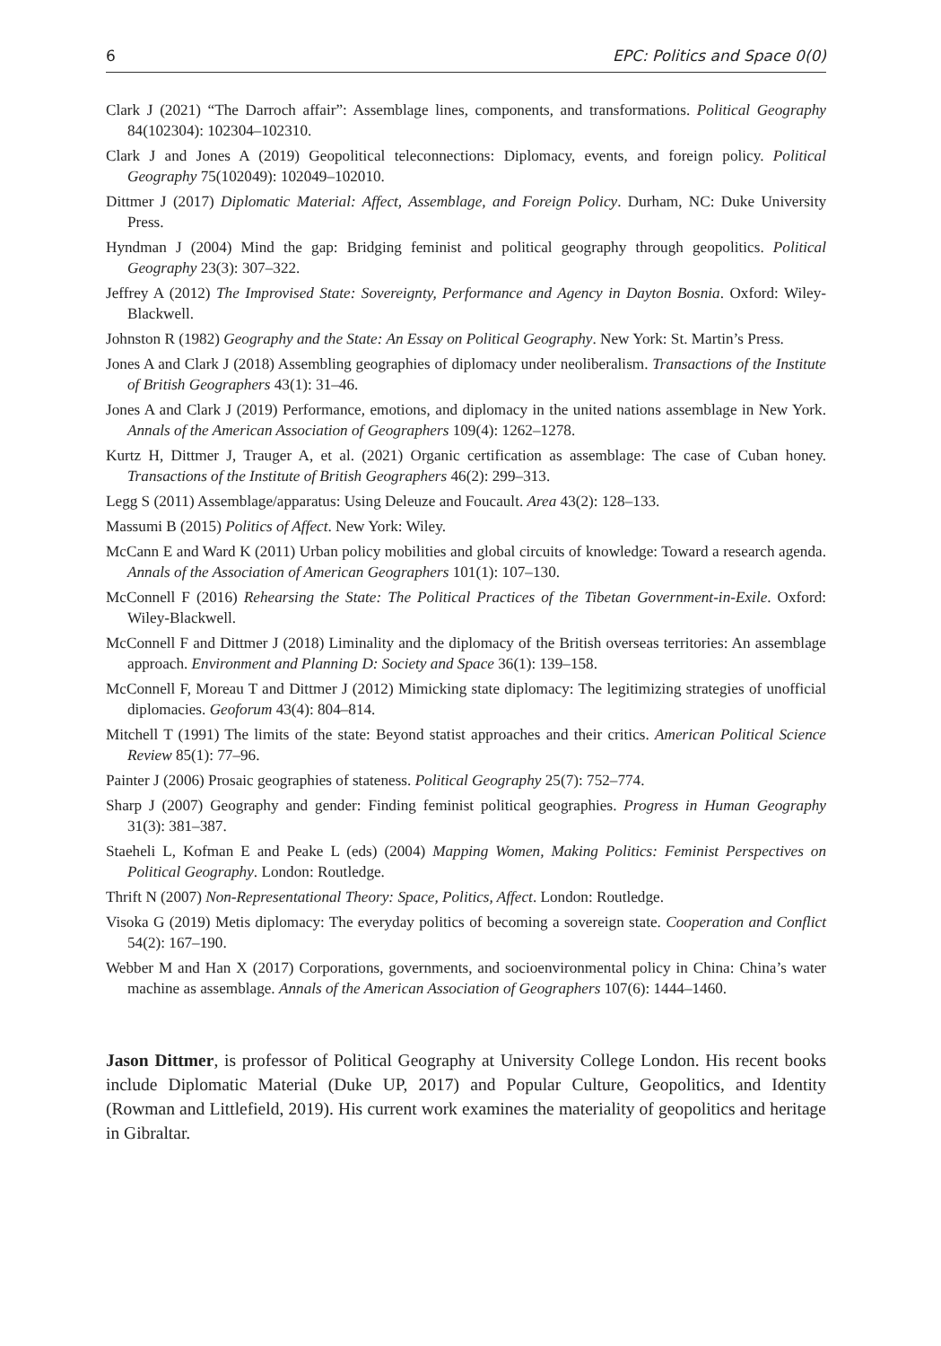6 EPC: Politics and Space 0(0)
Clark J (2021) “The Darroch affair”: Assemblage lines, components, and transformations. Political Geography 84(102304): 102304–102310.
Clark J and Jones A (2019) Geopolitical teleconnections: Diplomacy, events, and foreign policy. Political Geography 75(102049): 102049–102010.
Dittmer J (2017) Diplomatic Material: Affect, Assemblage, and Foreign Policy. Durham, NC: Duke University Press.
Hyndman J (2004) Mind the gap: Bridging feminist and political geography through geopolitics. Political Geography 23(3): 307–322.
Jeffrey A (2012) The Improvised State: Sovereignty, Performance and Agency in Dayton Bosnia. Oxford: Wiley-Blackwell.
Johnston R (1982) Geography and the State: An Essay on Political Geography. New York: St. Martin’s Press.
Jones A and Clark J (2018) Assembling geographies of diplomacy under neoliberalism. Transactions of the Institute of British Geographers 43(1): 31–46.
Jones A and Clark J (2019) Performance, emotions, and diplomacy in the united nations assemblage in New York. Annals of the American Association of Geographers 109(4): 1262–1278.
Kurtz H, Dittmer J, Trauger A, et al. (2021) Organic certification as assemblage: The case of Cuban honey. Transactions of the Institute of British Geographers 46(2): 299–313.
Legg S (2011) Assemblage/apparatus: Using Deleuze and Foucault. Area 43(2): 128–133.
Massumi B (2015) Politics of Affect. New York: Wiley.
McCann E and Ward K (2011) Urban policy mobilities and global circuits of knowledge: Toward a research agenda. Annals of the Association of American Geographers 101(1): 107–130.
McConnell F (2016) Rehearsing the State: The Political Practices of the Tibetan Government-in-Exile. Oxford: Wiley-Blackwell.
McConnell F and Dittmer J (2018) Liminality and the diplomacy of the British overseas territories: An assemblage approach. Environment and Planning D: Society and Space 36(1): 139–158.
McConnell F, Moreau T and Dittmer J (2012) Mimicking state diplomacy: The legitimizing strategies of unofficial diplomacies. Geoforum 43(4): 804–814.
Mitchell T (1991) The limits of the state: Beyond statist approaches and their critics. American Political Science Review 85(1): 77–96.
Painter J (2006) Prosaic geographies of stateness. Political Geography 25(7): 752–774.
Sharp J (2007) Geography and gender: Finding feminist political geographies. Progress in Human Geography 31(3): 381–387.
Staeheli L, Kofman E and Peake L (eds) (2004) Mapping Women, Making Politics: Feminist Perspectives on Political Geography. London: Routledge.
Thrift N (2007) Non-Representational Theory: Space, Politics, Affect. London: Routledge.
Visoka G (2019) Metis diplomacy: The everyday politics of becoming a sovereign state. Cooperation and Conflict 54(2): 167–190.
Webber M and Han X (2017) Corporations, governments, and socioenvironmental policy in China: China’s water machine as assemblage. Annals of the American Association of Geographers 107(6): 1444–1460.
Jason Dittmer, is professor of Political Geography at University College London. His recent books include Diplomatic Material (Duke UP, 2017) and Popular Culture, Geopolitics, and Identity (Rowman and Littlefield, 2019). His current work examines the materiality of geopolitics and heritage in Gibraltar.